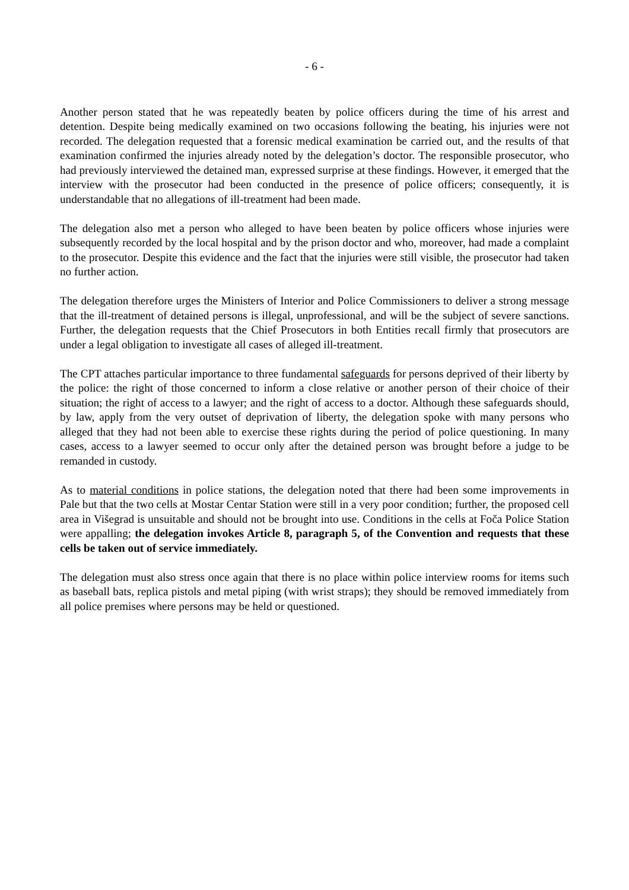- 6 -
Another person stated that he was repeatedly beaten by police officers during the time of his arrest and detention. Despite being medically examined on two occasions following the beating, his injuries were not recorded. The delegation requested that a forensic medical examination be carried out, and the results of that examination confirmed the injuries already noted by the delegation’s doctor. The responsible prosecutor, who had previously interviewed the detained man, expressed surprise at these findings. However, it emerged that the interview with the prosecutor had been conducted in the presence of police officers; consequently, it is understandable that no allegations of ill-treatment had been made.
The delegation also met a person who alleged to have been beaten by police officers whose injuries were subsequently recorded by the local hospital and by the prison doctor and who, moreover, had made a complaint to the prosecutor. Despite this evidence and the fact that the injuries were still visible, the prosecutor had taken no further action.
The delegation therefore urges the Ministers of Interior and Police Commissioners to deliver a strong message that the ill-treatment of detained persons is illegal, unprofessional, and will be the subject of severe sanctions. Further, the delegation requests that the Chief Prosecutors in both Entities recall firmly that prosecutors are under a legal obligation to investigate all cases of alleged ill-treatment.
The CPT attaches particular importance to three fundamental safeguards for persons deprived of their liberty by the police: the right of those concerned to inform a close relative or another person of their choice of their situation; the right of access to a lawyer; and the right of access to a doctor. Although these safeguards should, by law, apply from the very outset of deprivation of liberty, the delegation spoke with many persons who alleged that they had not been able to exercise these rights during the period of police questioning. In many cases, access to a lawyer seemed to occur only after the detained person was brought before a judge to be remanded in custody.
As to material conditions in police stations, the delegation noted that there had been some improvements in Pale but that the two cells at Mostar Centar Station were still in a very poor condition; further, the proposed cell area in Višegrad is unsuitable and should not be brought into use. Conditions in the cells at Foča Police Station were appalling; the delegation invokes Article 8, paragraph 5, of the Convention and requests that these cells be taken out of service immediately.
The delegation must also stress once again that there is no place within police interview rooms for items such as baseball bats, replica pistols and metal piping (with wrist straps); they should be removed immediately from all police premises where persons may be held or questioned.